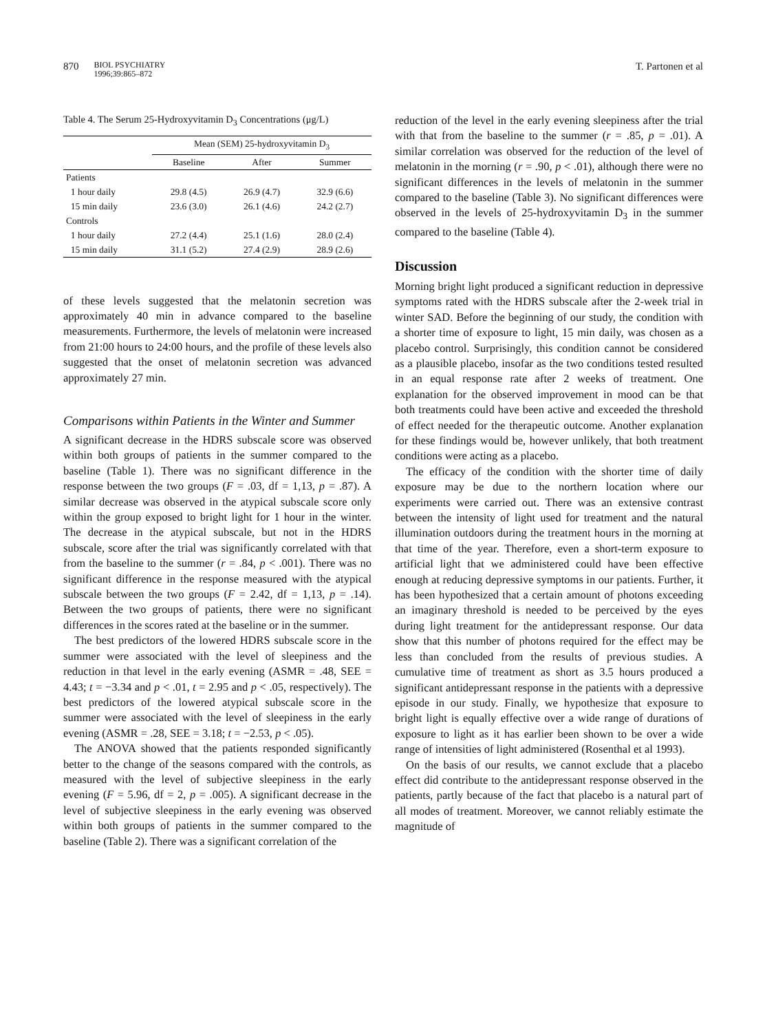870 BIOL PSYCHIATRY
1996;39:865–872
T. Partonen et al
Table 4. The Serum 25-Hydroxyvitamin D<sub>3</sub> Concentrations (μg/L)
| | Mean (SEM) 25-hydroxyvitamin D<sub>3</sub> | | |
| --- | --- | --- | --- |
| | Baseline | After | Summer |
| Patients | | | |
| 1 hour daily | 29.8 (4.5) | 26.9 (4.7) | 32.9 (6.6) |
| 15 min daily | 23.6 (3.0) | 26.1 (4.6) | 24.2 (2.7) |
| Controls | | | |
| 1 hour daily | 27.2 (4.4) | 25.1 (1.6) | 28.0 (2.4) |
| 15 min daily | 31.1 (5.2) | 27.4 (2.9) | 28.9 (2.6) |
of these levels suggested that the melatonin secretion was approximately 40 min in advance compared to the baseline measurements. Furthermore, the levels of melatonin were increased from 21:00 hours to 24:00 hours, and the profile of these levels also suggested that the onset of melatonin secretion was advanced approximately 27 min.
Comparisons within Patients in the Winter and Summer
A significant decrease in the HDRS subscale score was observed within both groups of patients in the summer compared to the baseline (Table 1). There was no significant difference in the response between the two groups (F = .03, df = 1,13, p = .87). A similar decrease was observed in the atypical subscale score only within the group exposed to bright light for 1 hour in the winter. The decrease in the atypical subscale, but not in the HDRS subscale, score after the trial was significantly correlated with that from the baseline to the summer (r = .84, p < .001). There was no significant difference in the response measured with the atypical subscale between the two groups (F = 2.42, df = 1,13, p = .14). Between the two groups of patients, there were no significant differences in the scores rated at the baseline or in the summer.
The best predictors of the lowered HDRS subscale score in the summer were associated with the level of sleepiness and the reduction in that level in the early evening (ASMR = .48, SEE = 4.43; t = −3.34 and p < .01, t = 2.95 and p < .05, respectively). The best predictors of the lowered atypical subscale score in the summer were associated with the level of sleepiness in the early evening (ASMR = .28, SEE = 3.18; t = −2.53, p < .05).
The ANOVA showed that the patients responded significantly better to the change of the seasons compared with the controls, as measured with the level of subjective sleepiness in the early evening (F = 5.96, df = 2, p = .005). A significant decrease in the level of subjective sleepiness in the early evening was observed within both groups of patients in the summer compared to the baseline (Table 2). There was a significant correlation of the
reduction of the level in the early evening sleepiness after the trial with that from the baseline to the summer (r = .85, p = .01). A similar correlation was observed for the reduction of the level of melatonin in the morning (r = .90, p < .01), although there were no significant differences in the levels of melatonin in the summer compared to the baseline (Table 3). No significant differences were observed in the levels of 25-hydroxyvitamin D<sub>3</sub> in the summer compared to the baseline (Table 4).
Discussion
Morning bright light produced a significant reduction in depressive symptoms rated with the HDRS subscale after the 2-week trial in winter SAD. Before the beginning of our study, the condition with a shorter time of exposure to light, 15 min daily, was chosen as a placebo control. Surprisingly, this condition cannot be considered as a plausible placebo, insofar as the two conditions tested resulted in an equal response rate after 2 weeks of treatment. One explanation for the observed improvement in mood can be that both treatments could have been active and exceeded the threshold of effect needed for the therapeutic outcome. Another explanation for these findings would be, however unlikely, that both treatment conditions were acting as a placebo.
The efficacy of the condition with the shorter time of daily exposure may be due to the northern location where our experiments were carried out. There was an extensive contrast between the intensity of light used for treatment and the natural illumination outdoors during the treatment hours in the morning at that time of the year. Therefore, even a short-term exposure to artificial light that we administered could have been effective enough at reducing depressive symptoms in our patients. Further, it has been hypothesized that a certain amount of photons exceeding an imaginary threshold is needed to be perceived by the eyes during light treatment for the antidepressant response. Our data show that this number of photons required for the effect may be less than concluded from the results of previous studies. A cumulative time of treatment as short as 3.5 hours produced a significant antidepressant response in the patients with a depressive episode in our study. Finally, we hypothesize that exposure to bright light is equally effective over a wide range of durations of exposure to light as it has earlier been shown to be over a wide range of intensities of light administered (Rosenthal et al 1993).
On the basis of our results, we cannot exclude that a placebo effect did contribute to the antidepressant response observed in the patients, partly because of the fact that placebo is a natural part of all modes of treatment. Moreover, we cannot reliably estimate the magnitude of